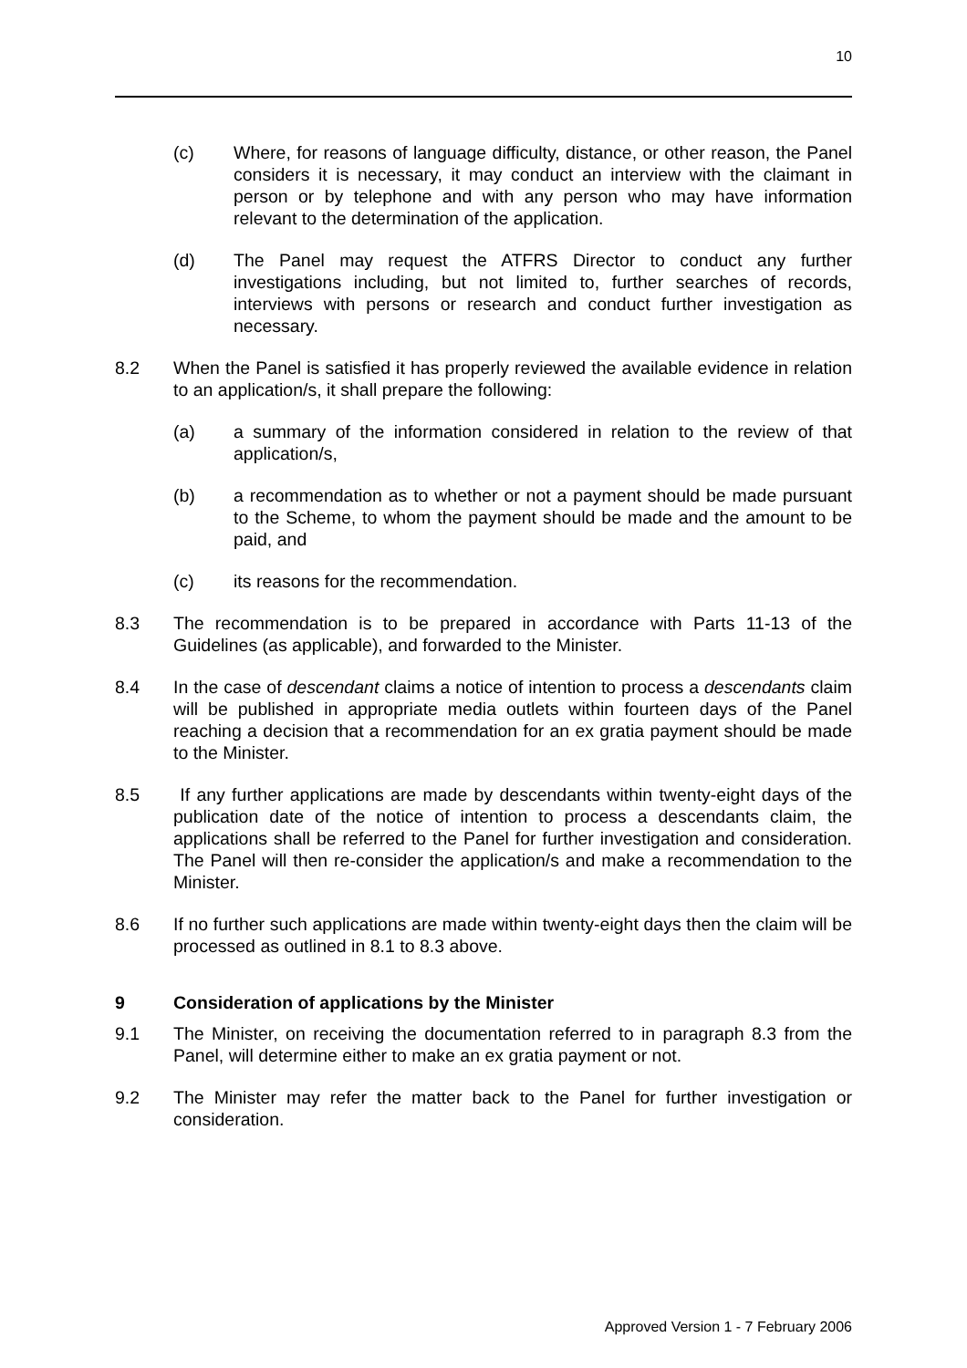10
(c) Where, for reasons of language difficulty, distance, or other reason, the Panel considers it is necessary, it may conduct an interview with the claimant in person or by telephone and with any person who may have information relevant to the determination of the application.
(d) The Panel may request the ATFRS Director to conduct any further investigations including, but not limited to, further searches of records, interviews with persons or research and conduct further investigation as necessary.
8.2 When the Panel is satisfied it has properly reviewed the available evidence in relation to an application/s, it shall prepare the following:
(a) a summary of the information considered in relation to the review of that application/s,
(b) a recommendation as to whether or not a payment should be made pursuant to the Scheme, to whom the payment should be made and the amount to be paid, and
(c) its reasons for the recommendation.
8.3 The recommendation is to be prepared in accordance with Parts 11-13 of the Guidelines (as applicable), and forwarded to the Minister.
8.4 In the case of descendant claims a notice of intention to process a descendants claim will be published in appropriate media outlets within fourteen days of the Panel reaching a decision that a recommendation for an ex gratia payment should be made to the Minister.
8.5 If any further applications are made by descendants within twenty-eight days of the publication date of the notice of intention to process a descendants claim, the applications shall be referred to the Panel for further investigation and consideration. The Panel will then re-consider the application/s and make a recommendation to the Minister.
8.6 If no further such applications are made within twenty-eight days then the claim will be processed as outlined in 8.1 to 8.3 above.
9 Consideration of applications by the Minister
9.1 The Minister, on receiving the documentation referred to in paragraph 8.3 from the Panel, will determine either to make an ex gratia payment or not.
9.2 The Minister may refer the matter back to the Panel for further investigation or consideration.
Approved Version 1 - 7 February 2006